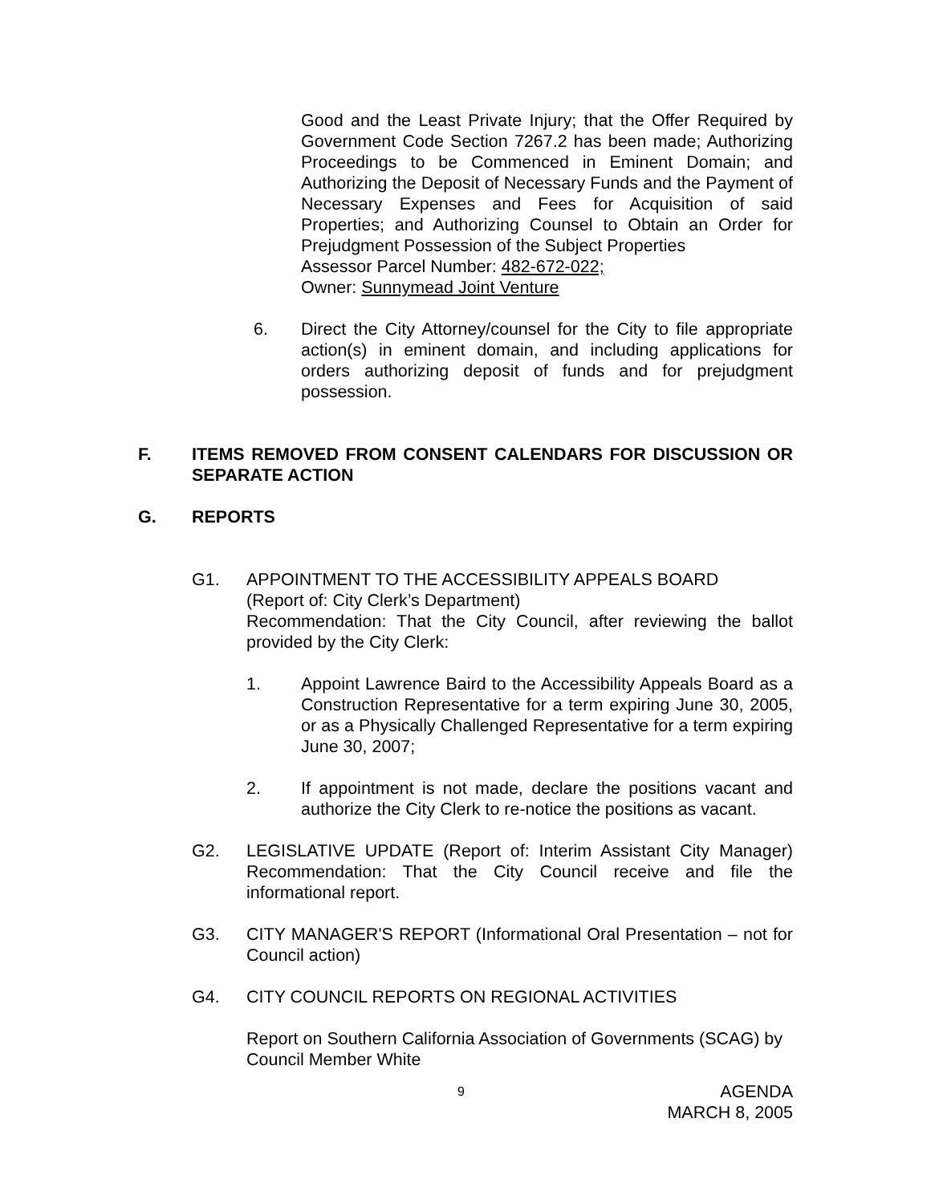Good and the Least Private Injury; that the Offer Required by Government Code Section 7267.2 has been made; Authorizing Proceedings to be Commenced in Eminent Domain; and Authorizing the Deposit of Necessary Funds and the Payment of Necessary Expenses and Fees for Acquisition of said Properties; and Authorizing Counsel to Obtain an Order for Prejudgment Possession of the Subject Properties
Assessor Parcel Number: 482-672-022;
Owner: Sunnymead Joint Venture
6. Direct the City Attorney/counsel for the City to file appropriate action(s) in eminent domain, and including applications for orders authorizing deposit of funds and for prejudgment possession.
F. ITEMS REMOVED FROM CONSENT CALENDARS FOR DISCUSSION OR SEPARATE ACTION
G. REPORTS
G1. APPOINTMENT TO THE ACCESSIBILITY APPEALS BOARD
(Report of: City Clerk’s Department)
Recommendation: That the City Council, after reviewing the ballot provided by the City Clerk:
1. Appoint Lawrence Baird to the Accessibility Appeals Board as a Construction Representative for a term expiring June 30, 2005, or as a Physically Challenged Representative for a term expiring June 30, 2007;
2. If appointment is not made, declare the positions vacant and authorize the City Clerk to re-notice the positions as vacant.
G2. LEGISLATIVE UPDATE (Report of: Interim Assistant City Manager) Recommendation: That the City Council receive and file the informational report.
G3. CITY MANAGER'S REPORT (Informational Oral Presentation – not for Council action)
G4. CITY COUNCIL REPORTS ON REGIONAL ACTIVITIES
Report on Southern California Association of Governments (SCAG) by Council Member White
9 AGENDA
MARCH 8, 2005